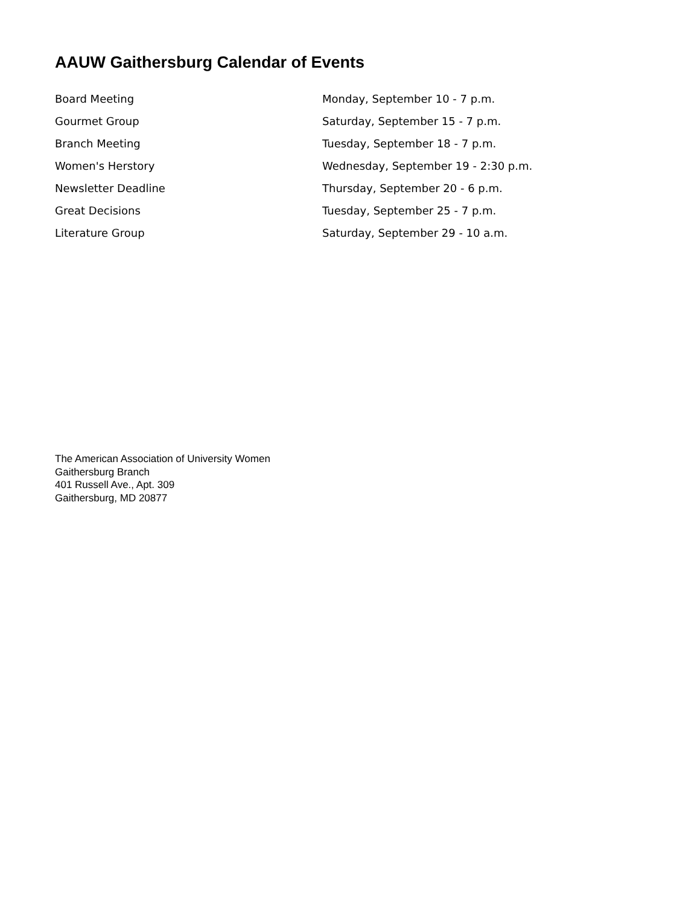AAUW Gaithersburg Calendar of Events
| Board Meeting | Monday, September 10 - 7 p.m. |
| Gourmet Group | Saturday, September 15 - 7 p.m. |
| Branch Meeting | Tuesday, September 18 - 7 p.m. |
| Women's Herstory | Wednesday, September 19 - 2:30 p.m. |
| Newsletter Deadline | Thursday, September 20 - 6 p.m. |
| Great Decisions | Tuesday, September 25 - 7 p.m. |
| Literature Group | Saturday, September 29 - 10 a.m. |
The American Association of University Women
Gaithersburg Branch
401 Russell Ave., Apt. 309
Gaithersburg, MD 20877